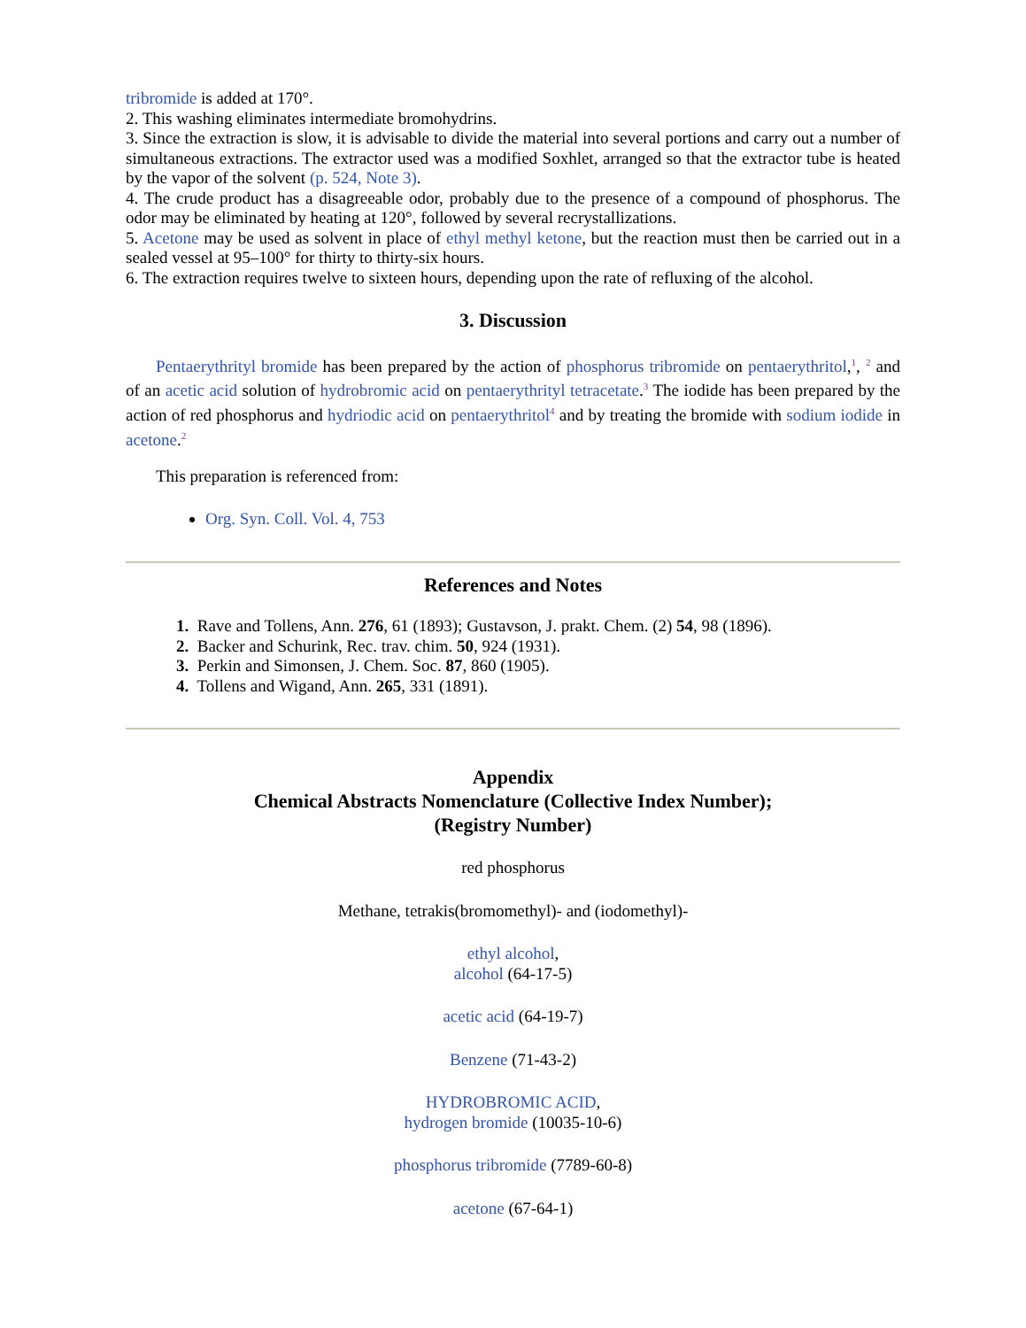tribromide is added at 170°.
2. This washing eliminates intermediate bromohydrins.
3. Since the extraction is slow, it is advisable to divide the material into several portions and carry out a number of simultaneous extractions. The extractor used was a modified Soxhlet, arranged so that the extractor tube is heated by the vapor of the solvent (p. 524, Note 3).
4. The crude product has a disagreeable odor, probably due to the presence of a compound of phosphorus. The odor may be eliminated by heating at 120°, followed by several recrystallizations.
5. Acetone may be used as solvent in place of ethyl methyl ketone, but the reaction must then be carried out in a sealed vessel at 95–100° for thirty to thirty-six hours.
6. The extraction requires twelve to sixteen hours, depending upon the rate of refluxing of the alcohol.
3. Discussion
Pentaerythrityl bromide has been prepared by the action of phosphorus tribromide on pentaerythritol,<sup>1</sup>, <sup>2</sup> and of an acetic acid solution of hydrobromic acid on pentaerythrityl tetracetate.<sup>3</sup> The iodide has been prepared by the action of red phosphorus and hydriodic acid on pentaerythritol<sup>4</sup> and by treating the bromide with sodium iodide in acetone.<sup>2</sup>
This preparation is referenced from:
Org. Syn. Coll. Vol. 4, 753
References and Notes
1. Rave and Tollens, Ann. 276, 61 (1893); Gustavson, J. prakt. Chem. (2) 54, 98 (1896).
2. Backer and Schurink, Rec. trav. chim. 50, 924 (1931).
3. Perkin and Simonsen, J. Chem. Soc. 87, 860 (1905).
4. Tollens and Wigand, Ann. 265, 331 (1891).
Appendix
Chemical Abstracts Nomenclature (Collective Index Number);
(Registry Number)
red phosphorus
Methane, tetrakis(bromomethyl)- and (iodomethyl)-
ethyl alcohol,
alcohol (64-17-5)
acetic acid (64-19-7)
Benzene (71-43-2)
HYDROBROMIC ACID,
hydrogen bromide (10035-10-6)
phosphorus tribromide (7789-60-8)
acetone (67-64-1)